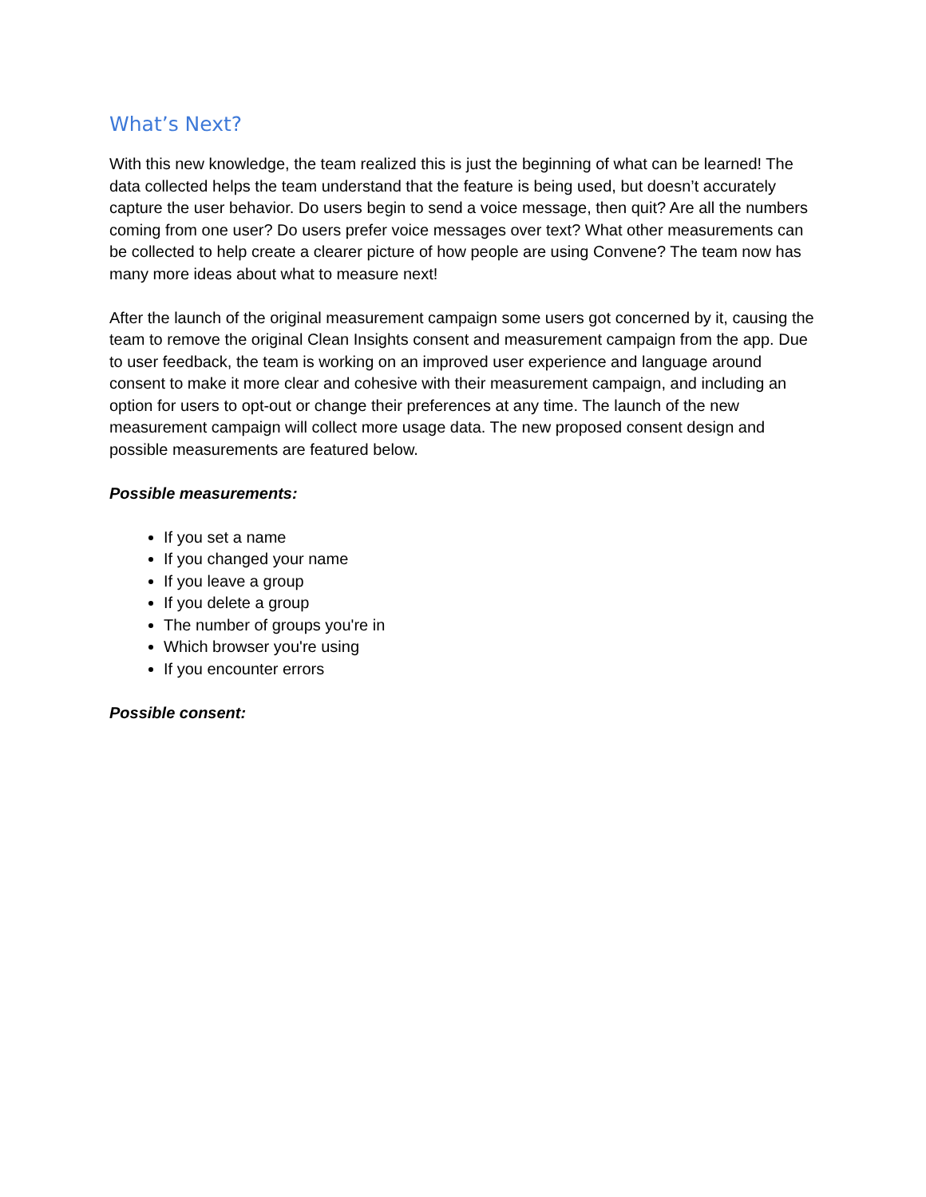What’s Next?
With this new knowledge, the team realized this is just the beginning of what can be learned! The data collected helps the team understand that the feature is being used, but doesn’t accurately capture the user behavior. Do users begin to send a voice message, then quit? Are all the numbers coming from one user? Do users prefer voice messages over text? What other measurements can be collected to help create a clearer picture of how people are using Convene? The team now has many more ideas about what to measure next!
After the launch of the original measurement campaign some users got concerned by it, causing the team to remove the original Clean Insights consent and measurement campaign from the app. Due to user feedback, the team is working on an improved user experience and language around consent to make it more clear and cohesive with their measurement campaign, and including an option for users to opt-out or change their preferences at any time. The launch of the new measurement campaign will collect more usage data. The new proposed consent design and possible measurements are featured below.
Possible measurements:
If you set a name
If you changed your name
If you leave a group
If you delete a group
The number of groups you're in
Which browser you're using
If you encounter errors
Possible consent: